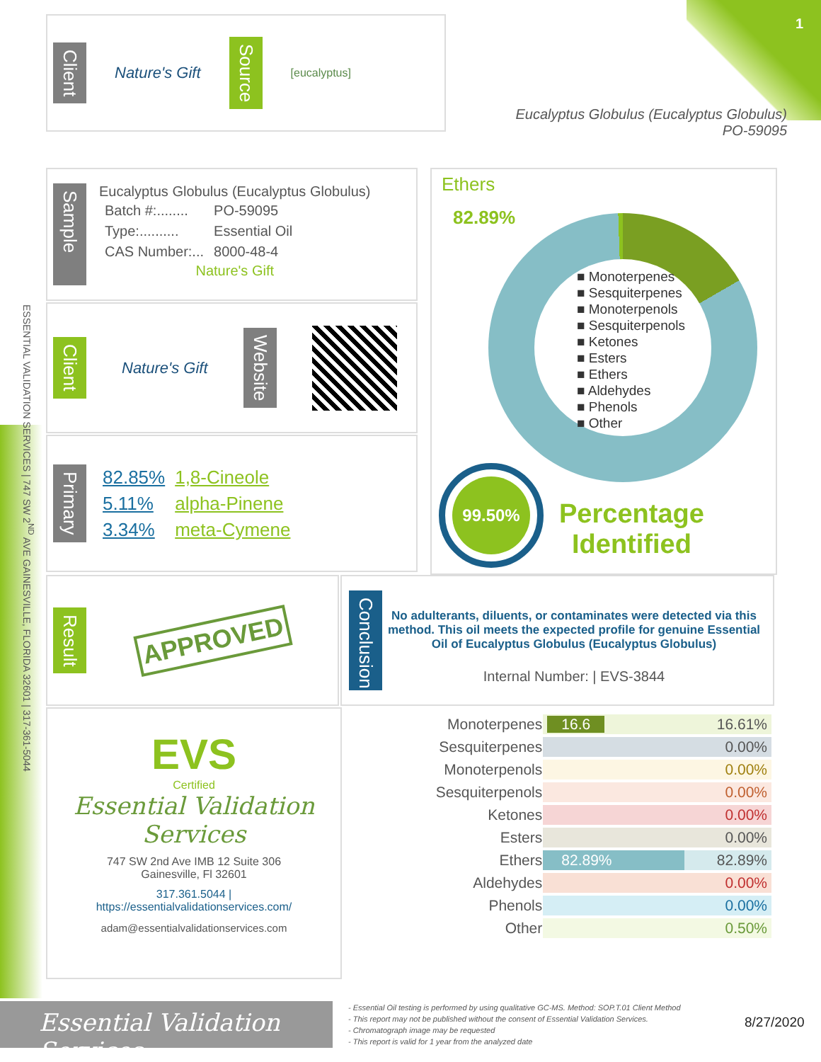1 Client Nature's Gift Source [eucalyptus]
Eucalyptus Globulus (Eucalyptus Globulus)
PO-59095
ESSENTIAL VALIDATION SERVICES | 747 SW 2<sup>ND</sup> AVE GAINESVILLE, FLORIDA 32601 | 317-361-5044
Sample
Eucalyptus Globulus (Eucalyptus Globulus)
| Batch #:........ | PO-59095 |
| Type:.......... | Essential Oil |
| CAS Number:... | 8000-48-4 |
Nature's Gift
Client Nature's Gift Website
Primary
| 82.85% | 1,8-Cineole |
| 5.11% | alpha-Pinene |
| 3.34% | meta-Cymene |
Ethers
82.89%
■ Monoterpenes
■ Sesquiterpenes
■ Monoterpenols
■ Sesquiterpenols
■ Ketones
■ Esters
■ Ethers
■ Aldehydes
■ Phenols
■ Other
99.50%
Percentage
Identified
Result APPROVED
Conclusion
No adulterants, diluents, or contaminates were detected via this method. This oil meets the expected profile for genuine Essential Oil of Eucalyptus Globulus (Eucalyptus Globulus)
Internal Number: | EVS-3844
EVS
Certified
Essential Validation Services
747 SW 2nd Ave IMB 12 Suite 306
Gainesville, Fl 32601
317.361.5044 |
https://essentialvalidationservices.com/
adam@essentialvalidationservices.com
| Monoterpenes | 16.6 16.61% |
| Sesquiterpenes | 0.00% |
| Monoterpenols | 0.00% |
| Sesquiterpenols | 0.00% |
| Ketones | 0.00% |
| Esters | 0.00% |
| Ethers | 82.89% 82.89% |
| Aldehydes | 0.00% |
| Phenols | 0.00% |
| Other | 0.50% |
Essential Validation Services
- Essential Oil testing is performed by using qualitative GC-MS. Method: SOP.T.01 Client Method
- This report may not be published without the consent of Essential Validation Services.
- Chromatograph image may be requested
- This report is valid for 1 year from the analyzed date
8/27/2020